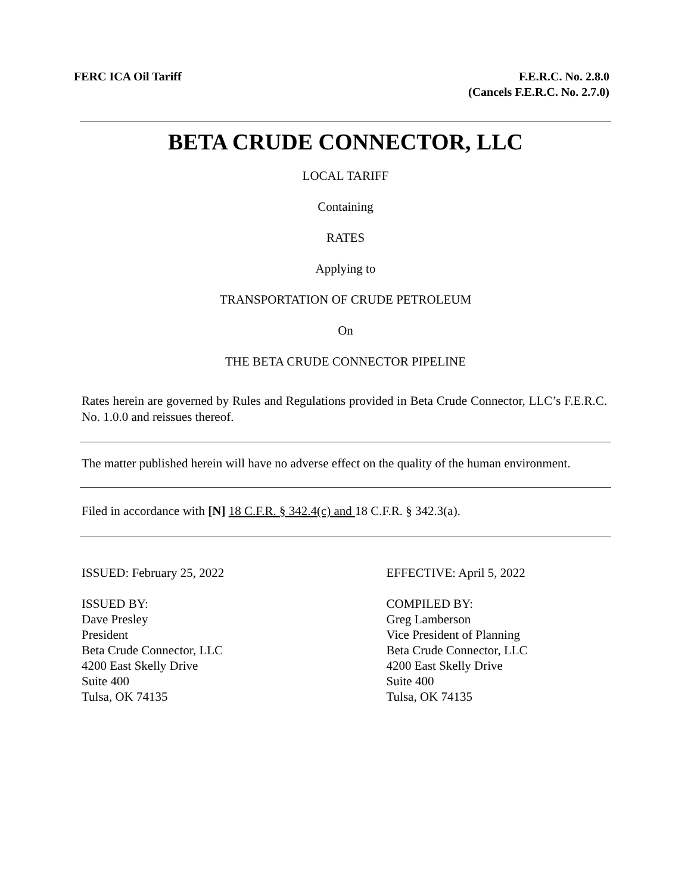FERC ICA Oil Tariff F.E.R.C. No. 2.8.0
(Cancels F.E.R.C. No. 2.7.0)
BETA CRUDE CONNECTOR, LLC
LOCAL TARIFF
Containing
RATES
Applying to
TRANSPORTATION OF CRUDE PETROLEUM
On
THE BETA CRUDE CONNECTOR PIPELINE
Rates herein are governed by Rules and Regulations provided in Beta Crude Connector, LLC’s F.E.R.C. No. 1.0.0 and reissues thereof.
The matter published herein will have no adverse effect on the quality of the human environment.
Filed in accordance with [N] 18 C.F.R. § 342.4(c) and 18 C.F.R. § 342.3(a).
ISSUED: February 25, 2022
ISSUED BY:
Dave Presley
President
Beta Crude Connector, LLC
4200 East Skelly Drive
Suite 400
Tulsa, OK 74135
EFFECTIVE: April 5, 2022
COMPILED BY:
Greg Lamberson
Vice President of Planning
Beta Crude Connector, LLC
4200 East Skelly Drive
Suite 400
Tulsa, OK 74135